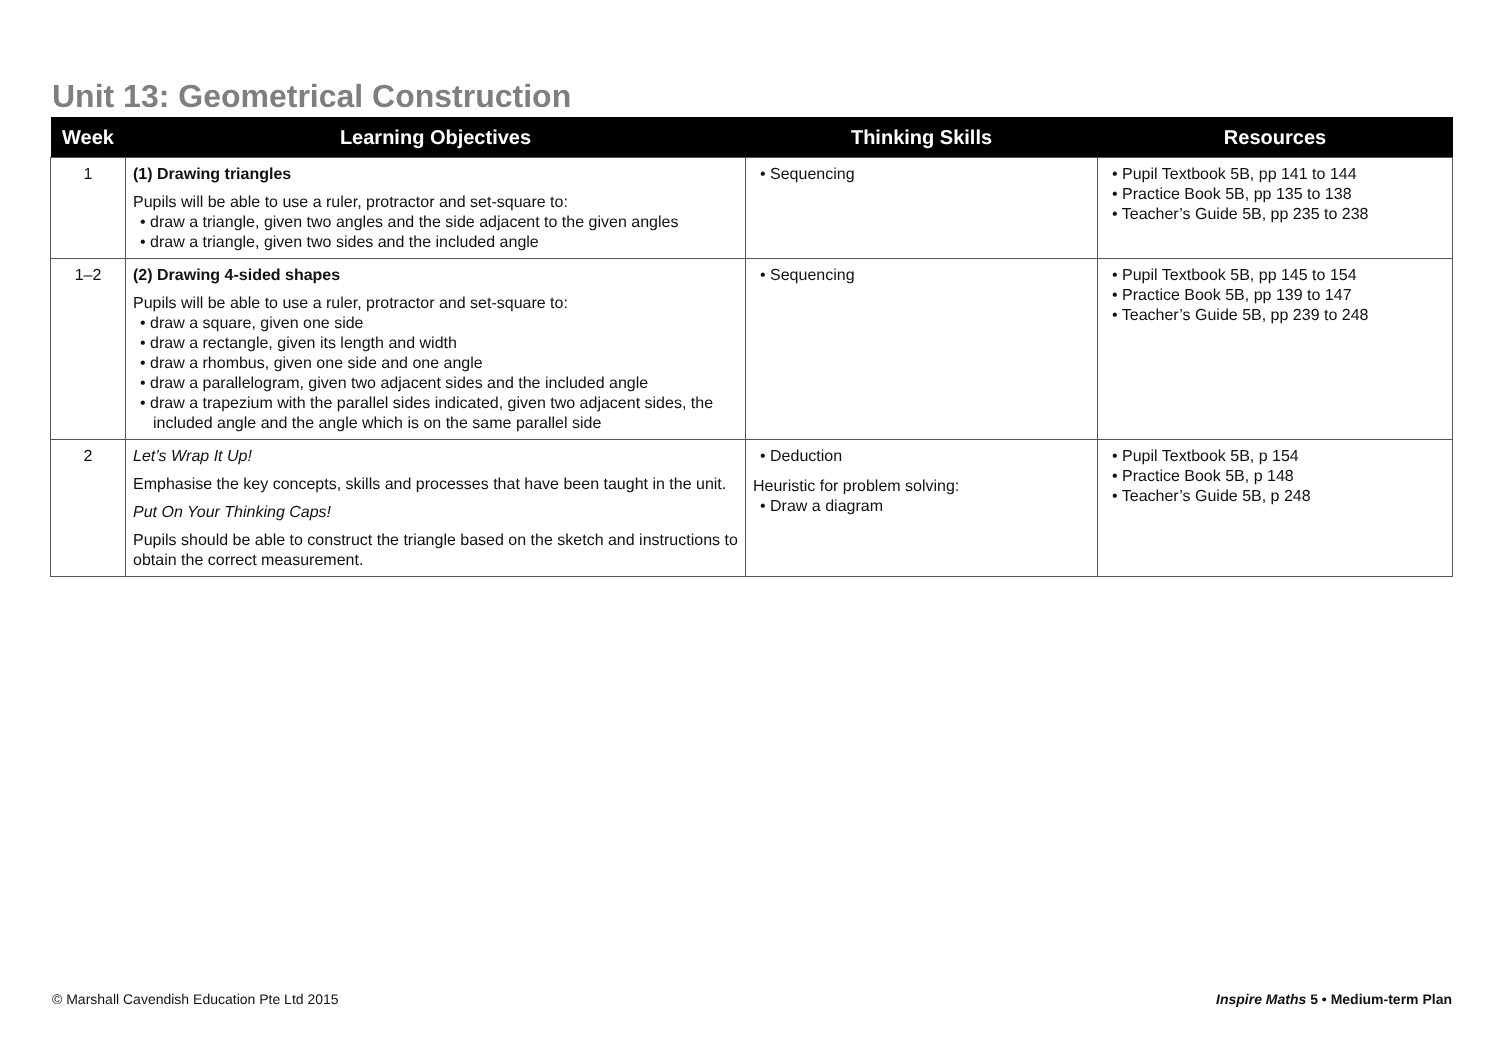Unit 13: Geometrical Construction
| Week | Learning Objectives | Thinking Skills | Resources |
| --- | --- | --- | --- |
| 1 | (1) Drawing triangles Pupils will be able to use a ruler, protractor and set-square to: • draw a triangle, given two angles and the side adjacent to the given angles • draw a triangle, given two sides and the included angle | • Sequencing | • Pupil Textbook 5B, pp 141 to 144 • Practice Book 5B, pp 135 to 138 • Teacher’s Guide 5B, pp 235 to 238 |
| 1–2 | (2) Drawing 4-sided shapes Pupils will be able to use a ruler, protractor and set-square to: • draw a square, given one side • draw a rectangle, given its length and width • draw a rhombus, given one side and one angle • draw a parallelogram, given two adjacent sides and the included angle • draw a trapezium with the parallel sides indicated, given two adjacent sides, the included angle and the angle which is on the same parallel side | • Sequencing | • Pupil Textbook 5B, pp 145 to 154 • Practice Book 5B, pp 139 to 147 • Teacher’s Guide 5B, pp 239 to 248 |
| 2 | Let’s Wrap It Up! Emphasise the key concepts, skills and processes that have been taught in the unit. Put On Your Thinking Caps! Pupils should be able to construct the triangle based on the sketch and instructions to obtain the correct measurement. | • Deduction Heuristic for problem solving: • Draw a diagram | • Pupil Textbook 5B, p 154 • Practice Book 5B, p 148 • Teacher’s Guide 5B, p 248 |
© Marshall Cavendish Education Pte Ltd 2015
Inspire Maths 5 • Medium-term Plan